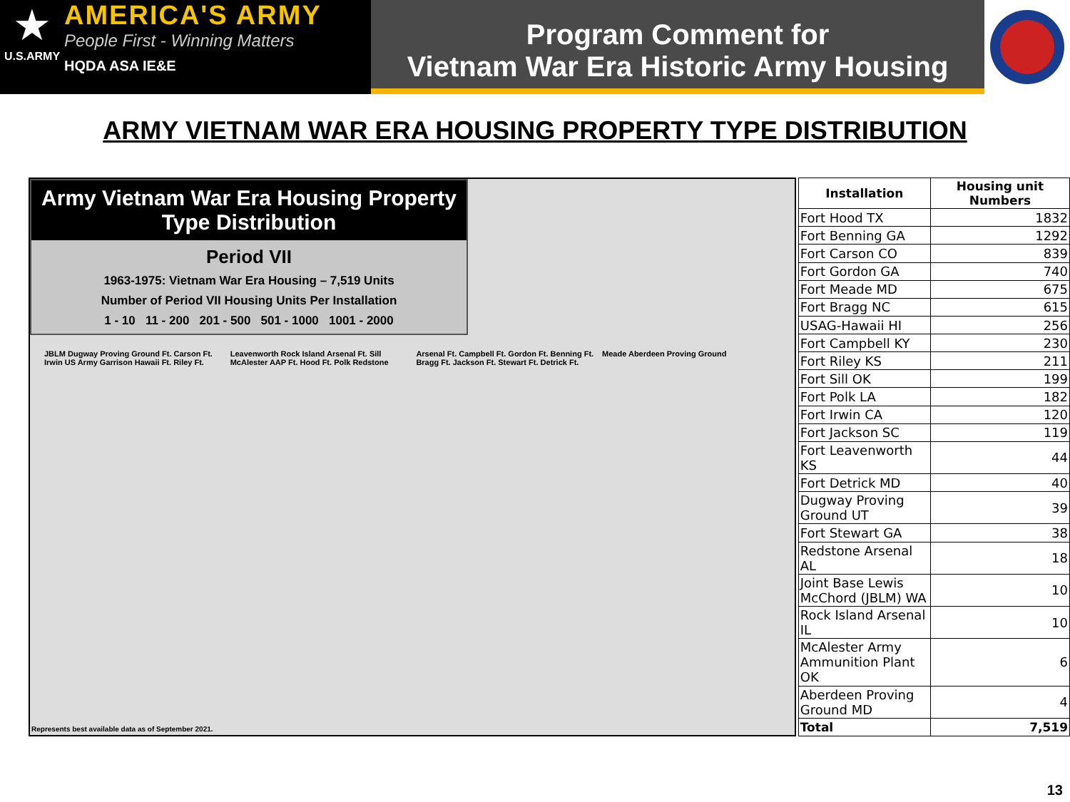★
U.S.ARMY
AMERICA'S ARMY
People First - Winning Matters
HQDA ASA IE&E
Program Comment for
Vietnam War Era Historic Army Housing
ARMY VIETNAM WAR ERA HOUSING PROPERTY TYPE DISTRIBUTION
Army Vietnam War Era Housing Property Type Distribution
Period VII
1963-1975: Vietnam War Era Housing – 7,519 Units
Number of Period VII Housing Units Per Installation
1 - 10 11 - 200 201 - 500 501 - 1000 1001 - 2000
JBLM Dugway Proving Ground Ft. Carson Ft. Irwin US Army Garrison Hawaii Ft. Riley Ft. Leavenworth Rock Island Arsenal Ft. Sill McAlester AAP Ft. Hood Ft. Polk Redstone Arsenal Ft. Campbell Ft. Gordon Ft. Benning Ft. Bragg Ft. Jackson Ft. Stewart Ft. Detrick Ft. Meade Aberdeen Proving Ground
Represents best available data as of September 2021.
| Installation | Housing unit Numbers |
| --- | --- |
| Fort Hood TX | 1832 |
| Fort Benning GA | 1292 |
| Fort Carson CO | 839 |
| Fort Gordon GA | 740 |
| Fort Meade MD | 675 |
| Fort Bragg NC | 615 |
| USAG-Hawaii HI | 256 |
| Fort Campbell KY | 230 |
| Fort Riley KS | 211 |
| Fort Sill OK | 199 |
| Fort Polk LA | 182 |
| Fort Irwin CA | 120 |
| Fort Jackson SC | 119 |
| Fort Leavenworth KS | 44 |
| Fort Detrick MD | 40 |
| Dugway Proving Ground UT | 39 |
| Fort Stewart GA | 38 |
| Redstone Arsenal AL | 18 |
| Joint Base Lewis McChord (JBLM) WA | 10 |
| Rock Island Arsenal IL | 10 |
| McAlester Army Ammunition Plant OK | 6 |
| Aberdeen Proving Ground MD | 4 |
| Total | 7,519 |
13